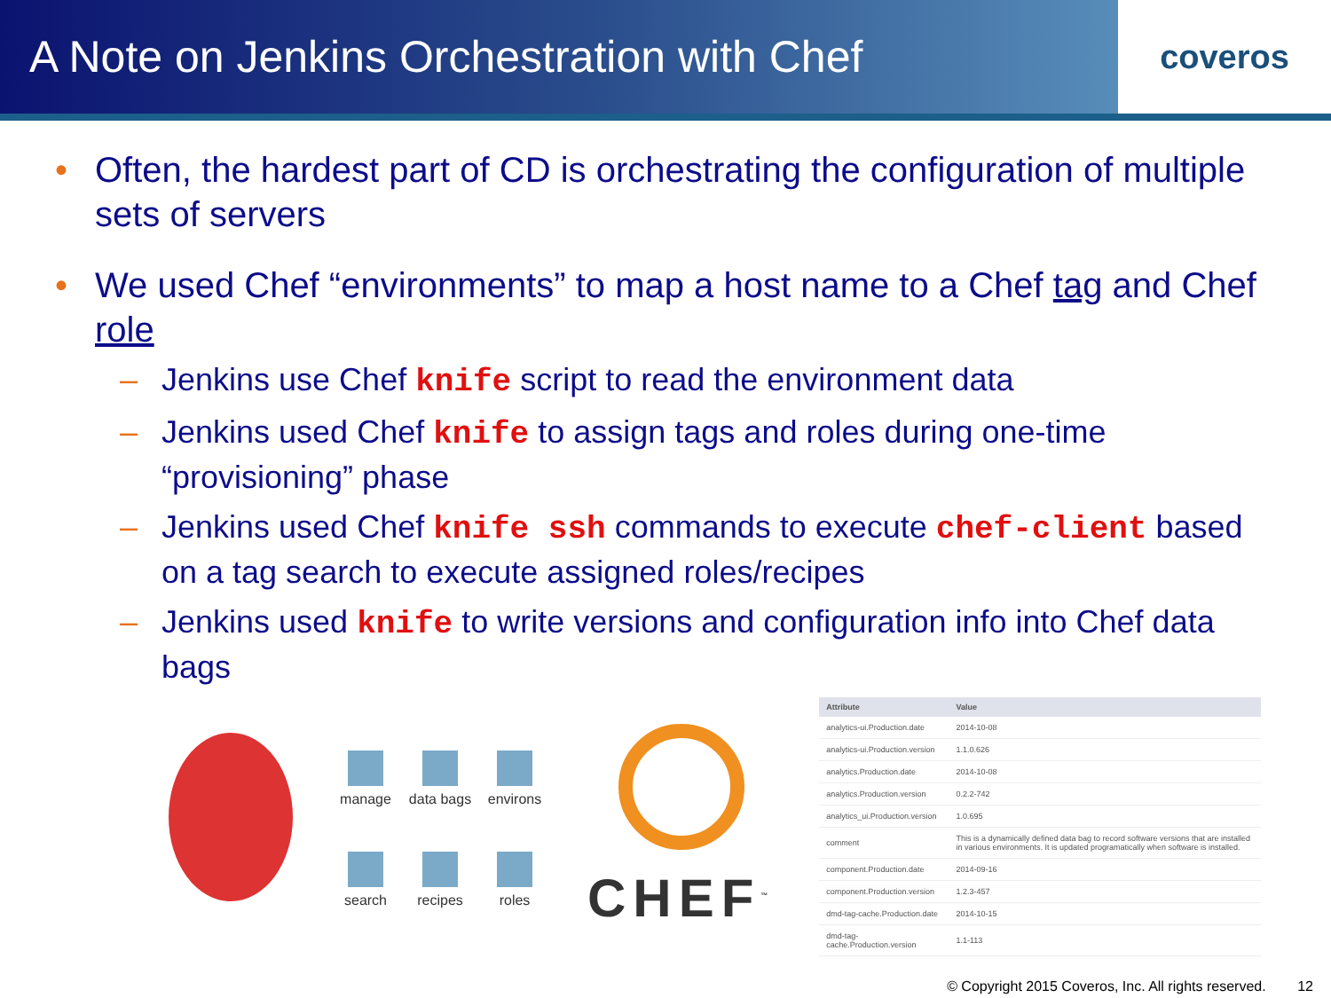A Note on Jenkins Orchestration with Chef
coveros
• Often, the hardest part of CD is orchestrating the configuration of multiple sets of servers
• We used Chef “environments” to map a host name to a Chef tag and Chef role
– Jenkins use Chef knife script to read the environment data
– Jenkins used Chef knife to assign tags and roles during one-time “provisioning” phase
– Jenkins used Chef knife ssh commands to execute chef-client based on a tag search to execute assigned roles/recipes
– Jenkins used knife to write versions and configuration info into Chef data bags
manage
data bags
environs
search
recipes
roles
CHEF<sup>™</sup>
| Attribute | Value |
| --- | --- |
| analytics-ui.Production.date | 2014-10-08 |
| analytics-ui.Production.version | 1.1.0.626 |
| analytics.Production.date | 2014-10-08 |
| analytics.Production.version | 0.2.2-742 |
| analytics_ui.Production.version | 1.0.695 |
| comment | This is a dynamically defined data bag to record software versions that are installed in various environments. It is updated programatically when software is installed. |
| component.Production.date | 2014-09-16 |
| component.Production.version | 1.2.3-457 |
| dmd-tag-cache.Production.date | 2014-10-15 |
| dmd-tag-cache.Production.version | 1.1-113 |
© Copyright 2015 Coveros, Inc. All rights reserved. 12